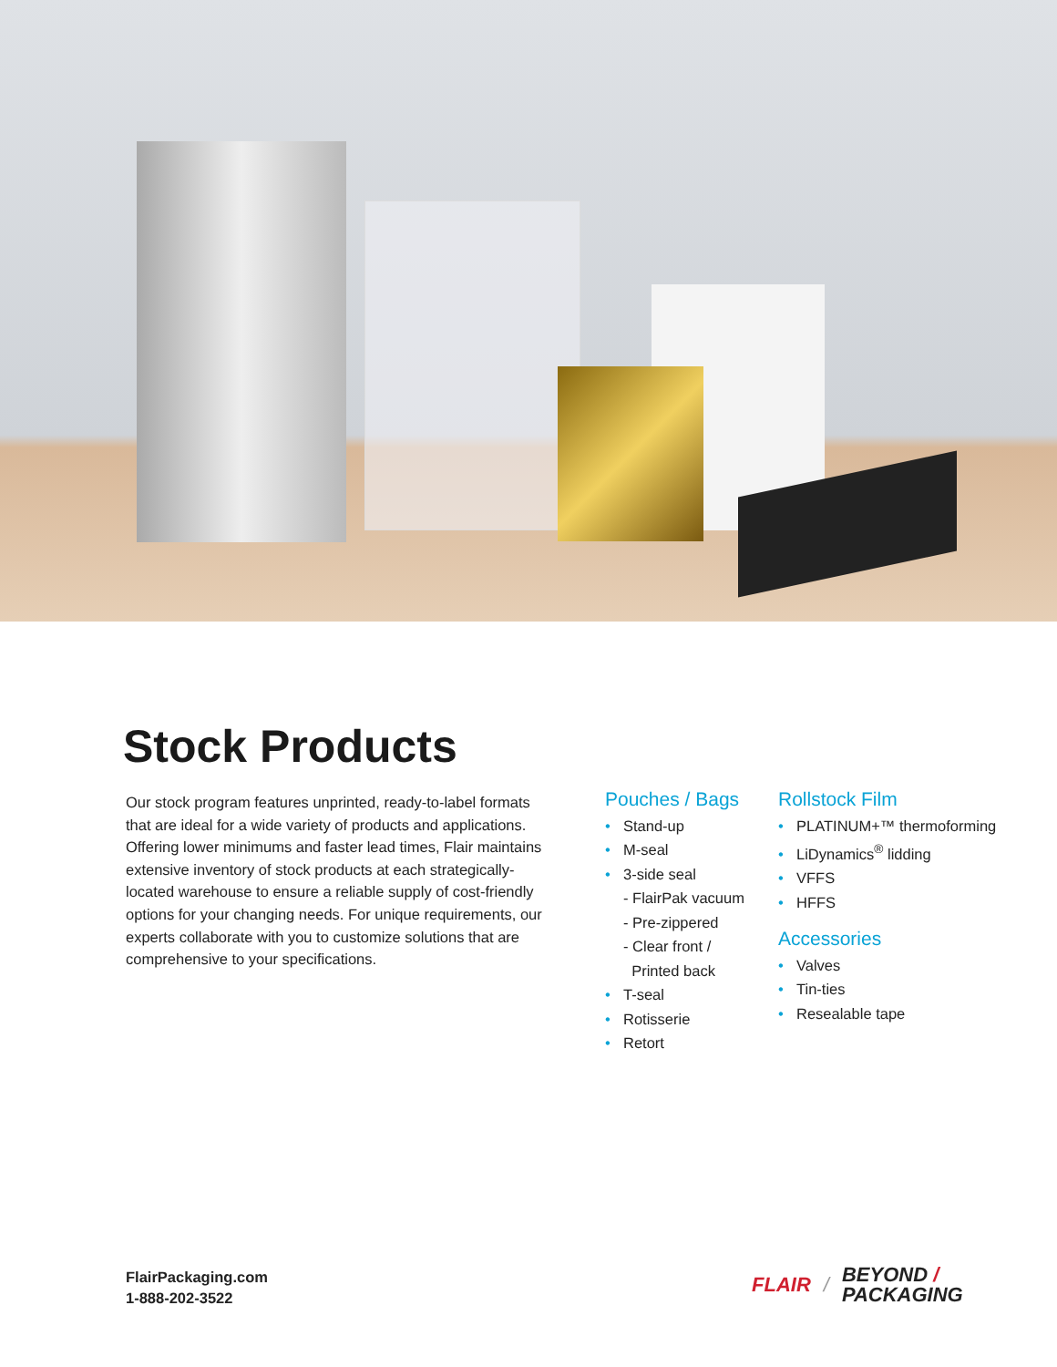Stock Products
Our stock program features unprinted, ready-to-label formats that are ideal for a wide variety of products and applications. Offering lower minimums and faster lead times, Flair maintains extensive inventory of stock products at each strategically-located warehouse to ensure a reliable supply of cost-friendly options for your changing needs. For unique requirements, our experts collaborate with you to customize solutions that are comprehensive to your specifications.
Pouches / Bags
• Stand-up
• M-seal
• 3-side seal
- FlairPak vacuum
- Pre-zippered
- Clear front /
Printed back
• T-seal
• Rotisserie
• Retort
Rollstock Film
• PLATINUM+™ thermoforming
• LiDynamics<sup>®</sup> lidding
• VFFS
• HFFS
Accessories
• Valves
• Tin-ties
• Resealable tape
FlairPackaging.com
1-888-202-3522
FLAIR / BEYOND /
PACKAGING